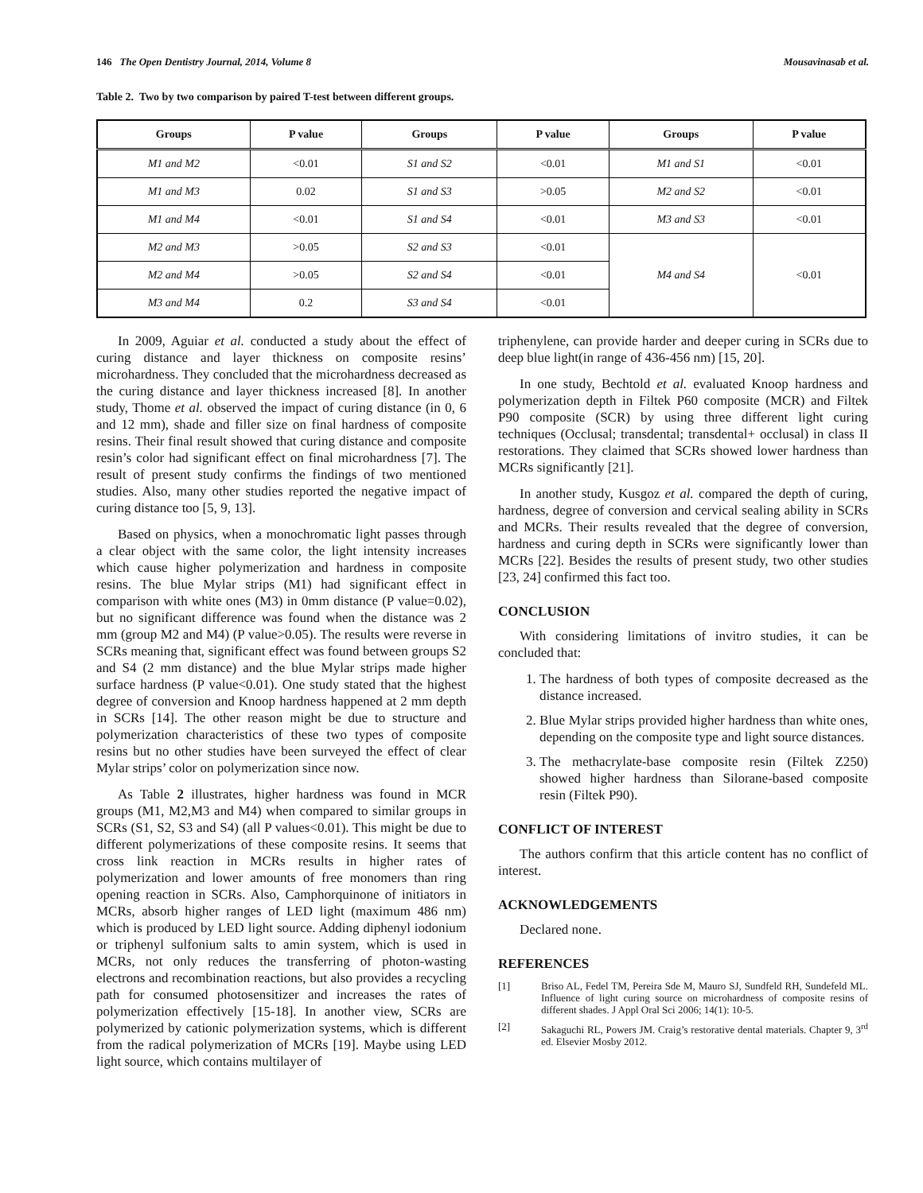146 The Open Dentistry Journal, 2014, Volume 8 Mousavinasab et al.
Table 2. Two by two comparison by paired T-test between different groups.
| Groups | P value | Groups | P value | Groups | P value |
| --- | --- | --- | --- | --- | --- |
| M1 and M2 | <0.01 | S1 and S2 | <0.01 | M1 and S1 | <0.01 |
| M1 and M3 | 0.02 | S1 and S3 | >0.05 | M2 and S2 | <0.01 |
| M1 and M4 | <0.01 | S1 and S4 | <0.01 | M3 and S3 | <0.01 |
| M2 and M3 | >0.05 | S2 and S3 | <0.01 | M4 and S4 | <0.01 |
| M2 and M4 | >0.05 | S2 and S4 | <0.01 | | |
| M3 and M4 | 0.2 | S3 and S4 | <0.01 | | |
In 2009, Aguiar et al. conducted a study about the effect of curing distance and layer thickness on composite resins’ microhardness. They concluded that the microhardness decreased as the curing distance and layer thickness increased [8]. In another study, Thome et al. observed the impact of curing distance (in 0, 6 and 12 mm), shade and filler size on final hardness of composite resins. Their final result showed that curing distance and composite resin’s color had significant effect on final microhardness [7]. The result of present study confirms the findings of two mentioned studies. Also, many other studies reported the negative impact of curing distance too [5, 9, 13].
Based on physics, when a monochromatic light passes through a clear object with the same color, the light intensity increases which cause higher polymerization and hardness in composite resins. The blue Mylar strips (M1) had significant effect in comparison with white ones (M3) in 0mm distance (P value=0.02), but no significant difference was found when the distance was 2 mm (group M2 and M4) (P value>0.05). The results were reverse in SCRs meaning that, significant effect was found between groups S2 and S4 (2 mm distance) and the blue Mylar strips made higher surface hardness (P value<0.01). One study stated that the highest degree of conversion and Knoop hardness happened at 2 mm depth in SCRs [14]. The other reason might be due to structure and polymerization characteristics of these two types of composite resins but no other studies have been surveyed the effect of clear Mylar strips’ color on polymerization since now.
As Table 2 illustrates, higher hardness was found in MCR groups (M1, M2,M3 and M4) when compared to similar groups in SCRs (S1, S2, S3 and S4) (all P values<0.01). This might be due to different polymerizations of these composite resins. It seems that cross link reaction in MCRs results in higher rates of polymerization and lower amounts of free monomers than ring opening reaction in SCRs. Also, Camphorquinone of initiators in MCRs, absorb higher ranges of LED light (maximum 486 nm) which is produced by LED light source. Adding diphenyl iodonium or triphenyl sulfonium salts to amin system, which is used in MCRs, not only reduces the transferring of photon-wasting electrons and recombination reactions, but also provides a recycling path for consumed photosensitizer and increases the rates of polymerization effectively [15-18]. In another view, SCRs are polymerized by cationic polymerization systems, which is different from the radical polymerization of MCRs [19]. Maybe using LED light source, which contains multilayer of
triphenylene, can provide harder and deeper curing in SCRs due to deep blue light(in range of 436-456 nm) [15, 20].
In one study, Bechtold et al. evaluated Knoop hardness and polymerization depth in Filtek P60 composite (MCR) and Filtek P90 composite (SCR) by using three different light curing techniques (Occlusal; transdental; transdental+ occlusal) in class II restorations. They claimed that SCRs showed lower hardness than MCRs significantly [21].
In another study, Kusgoz et al. compared the depth of curing, hardness, degree of conversion and cervical sealing ability in SCRs and MCRs. Their results revealed that the degree of conversion, hardness and curing depth in SCRs were significantly lower than MCRs [22]. Besides the results of present study, two other studies [23, 24] confirmed this fact too.
CONCLUSION
With considering limitations of invitro studies, it can be concluded that:
1. The hardness of both types of composite decreased as the distance increased.
2. Blue Mylar strips provided higher hardness than white ones, depending on the composite type and light source distances.
3. The methacrylate-base composite resin (Filtek Z250) showed higher hardness than Silorane-based composite resin (Filtek P90).
CONFLICT OF INTEREST
The authors confirm that this article content has no conflict of interest.
ACKNOWLEDGEMENTS
Declared none.
REFERENCES
[1] Briso AL, Fedel TM, Pereira Sde M, Mauro SJ, Sundfeld RH, Sundefeld ML. Influence of light curing source on microhardness of composite resins of different shades. J Appl Oral Sci 2006; 14(1): 10-5.
[2] Sakaguchi RL, Powers JM. Craig’s restorative dental materials. Chapter 9, 3<sup>rd</sup> ed. Elsevier Mosby 2012.